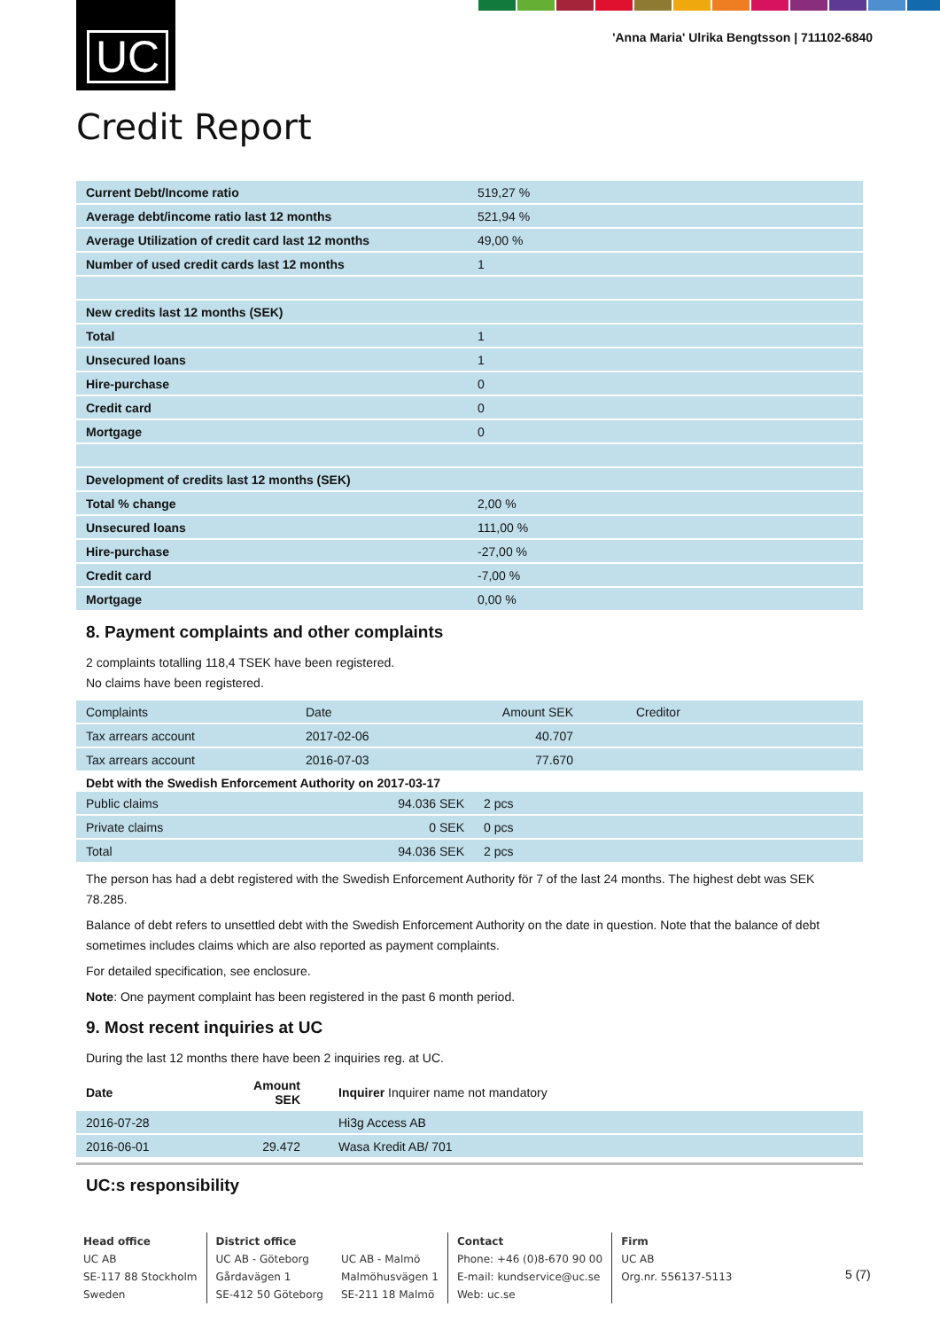UC
'Anna Maria' Ulrika Bengtsson | 711102-6840
Credit Report
| Current Debt/Income ratio | 519,27 % |
| Average debt/income ratio last 12 months | 521,94 % |
| Average Utilization of credit card last 12 months | 49,00 % |
| Number of used credit cards last 12 months | 1 |
| New credits last 12 months (SEK) | |
| Total | 1 |
| Unsecured loans | 1 |
| Hire-purchase | 0 |
| Credit card | 0 |
| Mortgage | 0 |
| Development of credits last 12 months (SEK) | |
| Total % change | 2,00 % |
| Unsecured loans | 111,00 % |
| Hire-purchase | -27,00 % |
| Credit card | -7,00 % |
| Mortgage | 0,00 % |
8. Payment complaints and other complaints
2 complaints totalling 118,4 TSEK have been registered.
No claims have been registered.
| Complaints | Date | Amount SEK | Creditor |
| --- | --- | --- | --- |
| Tax arrears account | 2017-02-06 | 40.707 | |
| Tax arrears account | 2016-07-03 | 77.670 | |
Debt with the Swedish Enforcement Authority on 2017-03-17
| Public claims | 94.036 SEK | 2 pcs |
| Private claims | 0 SEK | 0 pcs |
| Total | 94.036 SEK | 2 pcs |
The person has had a debt registered with the Swedish Enforcement Authority för 7 of the last 24 months. The highest debt was SEK 78.285.
Balance of debt refers to unsettled debt with the Swedish Enforcement Authority on the date in question. Note that the balance of debt sometimes includes claims which are also reported as payment complaints.
For detailed specification, see enclosure.
Note: One payment complaint has been registered in the past 6 month period.
9. Most recent inquiries at UC
During the last 12 months there have been 2 inquiries reg. at UC.
| Date | Amount SEK | Inquirer Inquirer name not mandatory |
| --- | --- | --- |
| 2016-07-28 | | Hi3g Access AB |
| 2016-06-01 | 29.472 | Wasa Kredit AB/ 701 |
UC:s responsibility
Head office
UC AB
SE-117 88 Stockholm
Sweden
District office
UC AB - Göteborg
Gårdavägen 1
SE-412 50 Göteborg
UC AB - Malmö
Malmöhusvägen 1
SE-211 18 Malmö
Contact
Phone: +46 (0)8-670 90 00
E-mail: kundservice@uc.se
Web: uc.se
Firm
UC AB
Org.nr. 556137-5113
5 (7)